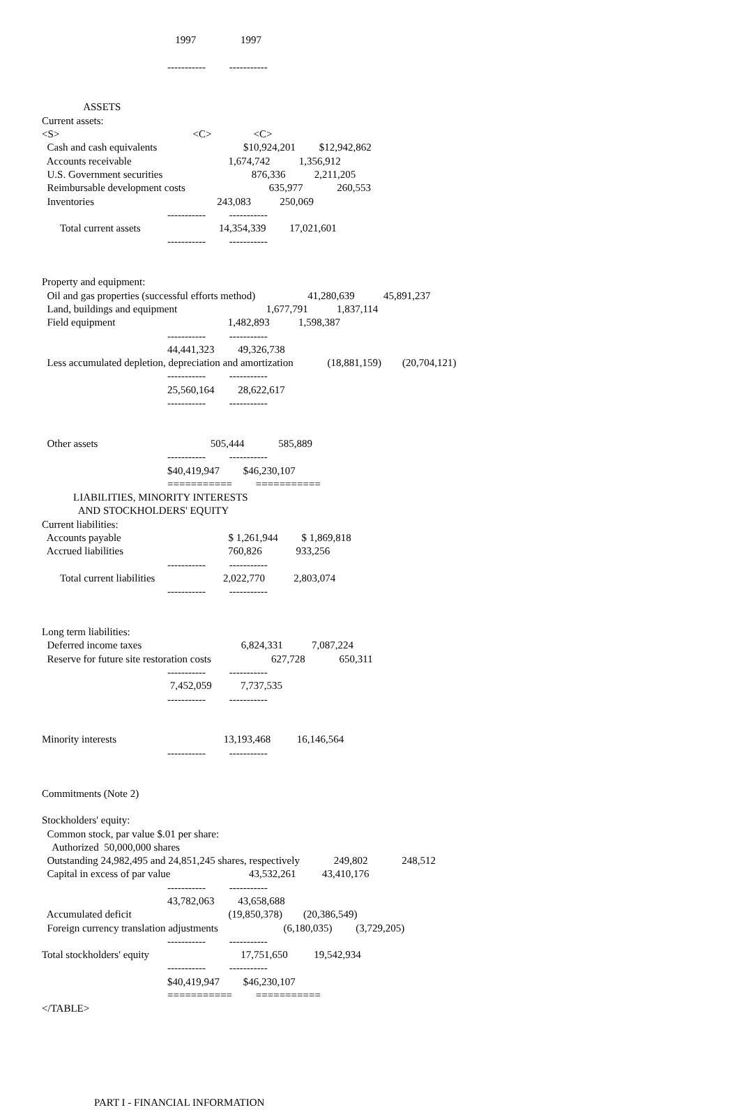1997                 1997

                                                -----------         -----------


                ASSETS
Current assets:
<S>                                                   <C>                <C>
  Cash and cash equivalents                                 $10,924,201         $12,942,862
  Accounts receivable                                     1,674,742           1,356,912
  U.S. Government securities                                  876,336           2,211,205
  Reimbursable development costs                                635,977             260,553
  Inventories                                               243,083           250,069
                                                -----------         -----------
       Total current assets                              14,354,339         17,021,601
                                                -----------         -----------


Property and equipment:
  Oil and gas properties (successful efforts method)                    41,280,639           45,891,237
  Land, buildings and equipment                                  1,677,791           1,837,114
  Field equipment                                           1,482,893           1,598,387
                                                -----------         -----------
                                                44,441,323         49,326,738
  Less accumulated depletion, depreciation and amortization             (18,881,159)        (20,704,121)
                                                -----------         -----------
                                                25,560,164         28,622,617
                                                -----------         -----------


  Other assets                                           505,444             585,889
                                                -----------         -----------
                                                $40,419,947         $46,230,107
                                                ===========         ===========
            LIABILITIES, MINORITY INTERESTS
              AND STOCKHOLDERS' EQUITY
Current liabilities:
  Accounts payable                                         $ 1,261,944         $ 1,869,818
  Accrued liabilities                                        760,826             933,256
                                                -----------         -----------
       Total current liabilities                          2,022,770           2,803,074
                                                -----------         -----------


Long term liabilities:
  Deferred income taxes                                      6,824,331           7,087,224
  Reserve for future site restoration costs                       627,728             650,311
                                                -----------         -----------
                                                 7,452,059           7,737,535
                                                -----------         -----------


Minority interests                                         13,193,468          16,146,564
                                                -----------         -----------


Commitments (Note 2)

Stockholders' equity:
  Common stock, par value $.01 per share:
    Authorized  50,000,000 shares
  Outstanding 24,982,495 and 24,851,245 shares, respectively             249,802             248,512
  Capital in excess of par value                              43,532,261          43,410,176
                                                -----------         -----------
                                                43,782,063         43,658,688
  Accumulated deficit                                     (19,850,378)        (20,386,549)
  Foreign currency translation adjustments                         (6,180,035)         (3,729,205)
                                                -----------         -----------
Total stockholders' equity                                   17,751,650          19,542,934
                                                -----------         -----------
                                                $40,419,947         $46,230,107
                                                ===========         ===========
</TABLE>






                    PART I - FINANCIAL INFORMATION